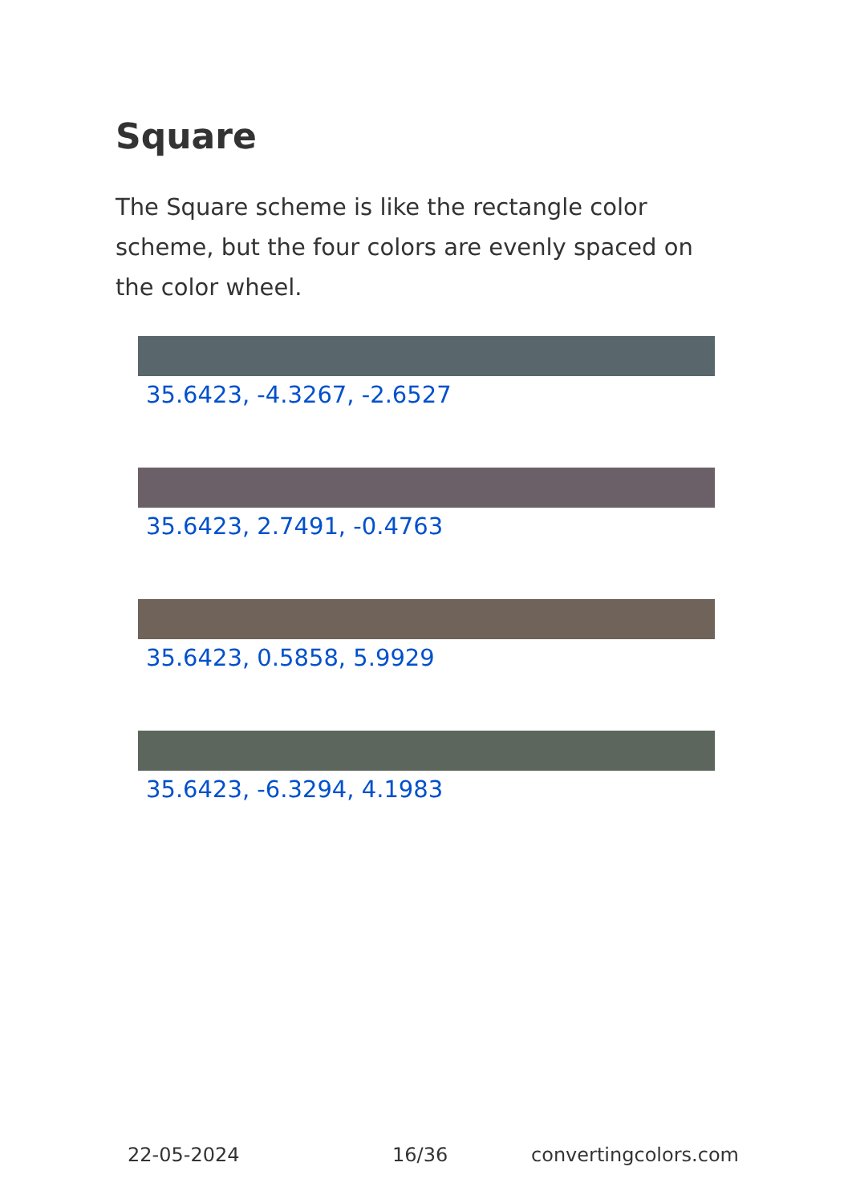Square
The Square scheme is like the rectangle color scheme, but the four colors are evenly spaced on the color wheel.
35.6423, -4.3267, -2.6527
35.6423, 2.7491, -0.4763
35.6423, 0.5858, 5.9929
35.6423, -6.3294, 4.1983
22-05-2024 16/36 convertingcolors.com